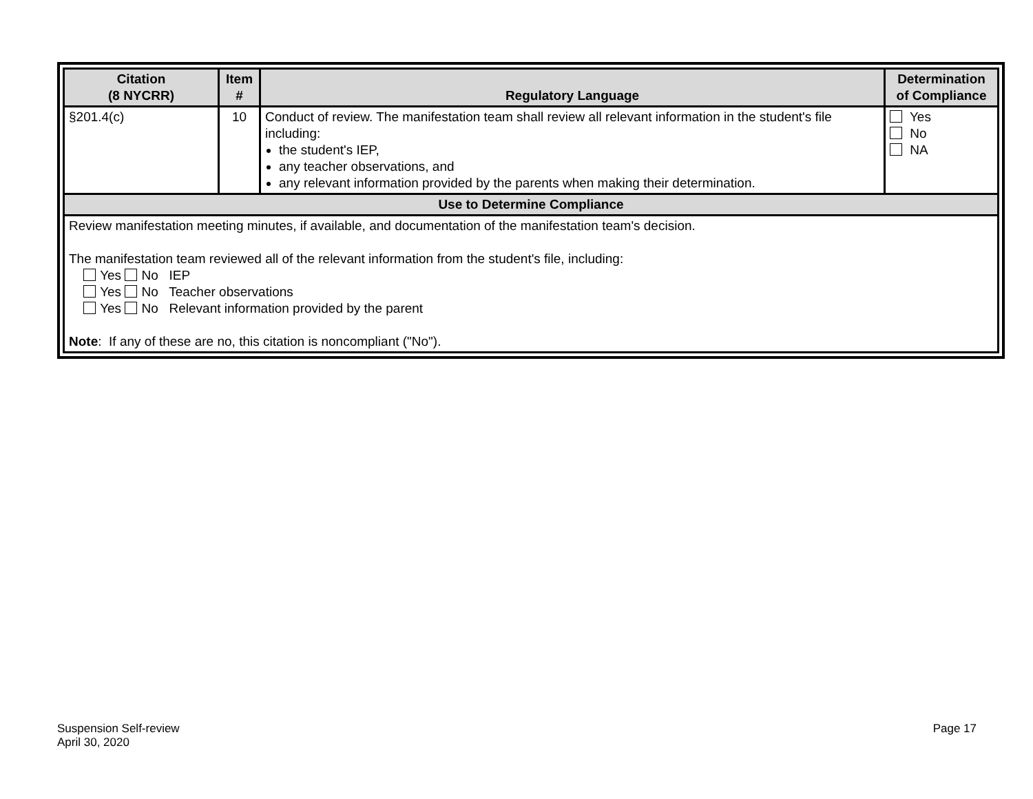| Citation (8 NYCRR) | Item # | Regulatory Language | Determination of Compliance |
| --- | --- | --- | --- |
| §201.4(c) | 10 | Conduct of review. The manifestation team shall review all relevant information in the student's file including: the student's IEP, any teacher observations, and any relevant information provided by the parents when making their determination. | Yes No NA |
| Use to Determine Compliance | | | |
| Review manifestation meeting minutes, if available, and documentation of the manifestation team's decision. The manifestation team reviewed all of the relevant information from the student's file, including: Yes No IEP Yes No Teacher observations Yes No Relevant information provided by the parent Note : If any of these are no, this citation is noncompliant ("No"). | | | |
Suspension Self-review
April 30, 2020
Page 17